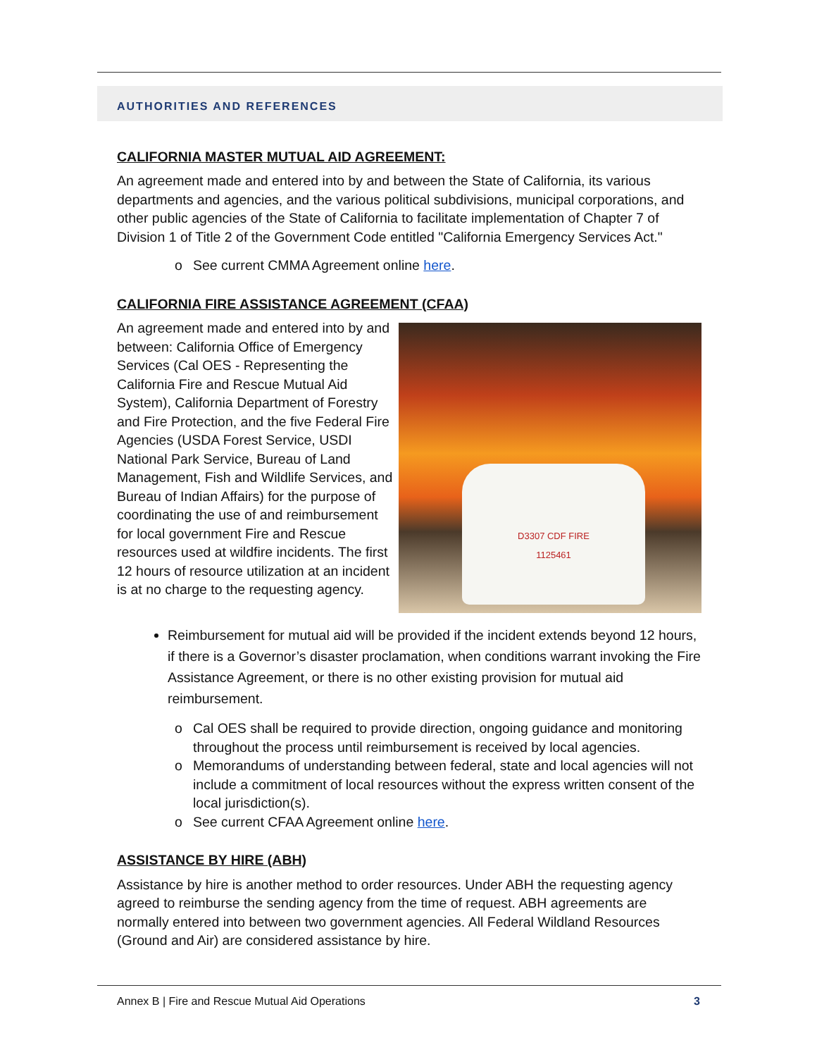AUTHORITIES AND REFERENCES
CALIFORNIA MASTER MUTUAL AID AGREEMENT:
An agreement made and entered into by and between the State of California, its various departments and agencies, and the various political subdivisions, municipal corporations, and other public agencies of the State of California to facilitate implementation of Chapter 7 of Division 1 of Title 2 of the Government Code entitled "California Emergency Services Act."
o See current CMMA Agreement online here.
CALIFORNIA FIRE ASSISTANCE AGREEMENT (CFAA)
An agreement made and entered into by and between: California Office of Emergency Services (Cal OES - Representing the California Fire and Rescue Mutual Aid System), California Department of Forestry and Fire Protection, and the five Federal Fire Agencies (USDA Forest Service, USDI National Park Service, Bureau of Land Management, Fish and Wildlife Services, and Bureau of Indian Affairs) for the purpose of coordinating the use of and reimbursement for local government Fire and Rescue resources used at wildfire incidents. The first 12 hours of resource utilization at an incident is at no charge to the requesting agency.
D3307 CDF FIRE
1125461
Reimbursement for mutual aid will be provided if the incident extends beyond 12 hours, if there is a Governor’s disaster proclamation, when conditions warrant invoking the Fire Assistance Agreement, or there is no other existing provision for mutual aid reimbursement.
o Cal OES shall be required to provide direction, ongoing guidance and monitoring throughout the process until reimbursement is received by local agencies.
o Memorandums of understanding between federal, state and local agencies will not include a commitment of local resources without the express written consent of the local jurisdiction(s).
o See current CFAA Agreement online here.
ASSISTANCE BY HIRE (ABH)
Assistance by hire is another method to order resources. Under ABH the requesting agency agreed to reimburse the sending agency from the time of request. ABH agreements are normally entered into between two government agencies. All Federal Wildland Resources (Ground and Air) are considered assistance by hire.
Annex B | Fire and Rescue Mutual Aid Operations 3